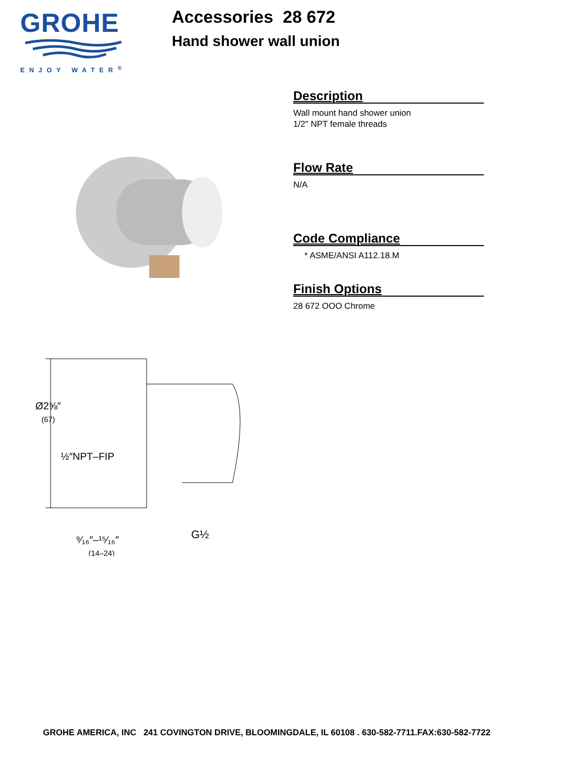GROHE
ENJOY WATER<sup>®</sup>
Accessories 28 672
Hand shower wall union
Description
Wall mount hand shower union
1/2" NPT female threads
Flow Rate
N/A
Code Compliance
* ASME/ANSI A112.18.M
Finish Options
28 672 OOO Chrome
Ø2⅝″
(67)
½″NPT–FIP
⁹⁄₁₆″–¹⁵⁄₁₆″
(14–24)
G½
GROHE AMERICA, INC 241 COVINGTON DRIVE, BLOOMINGDALE, IL 60108 . 630-582-7711.FAX:630-582-7722